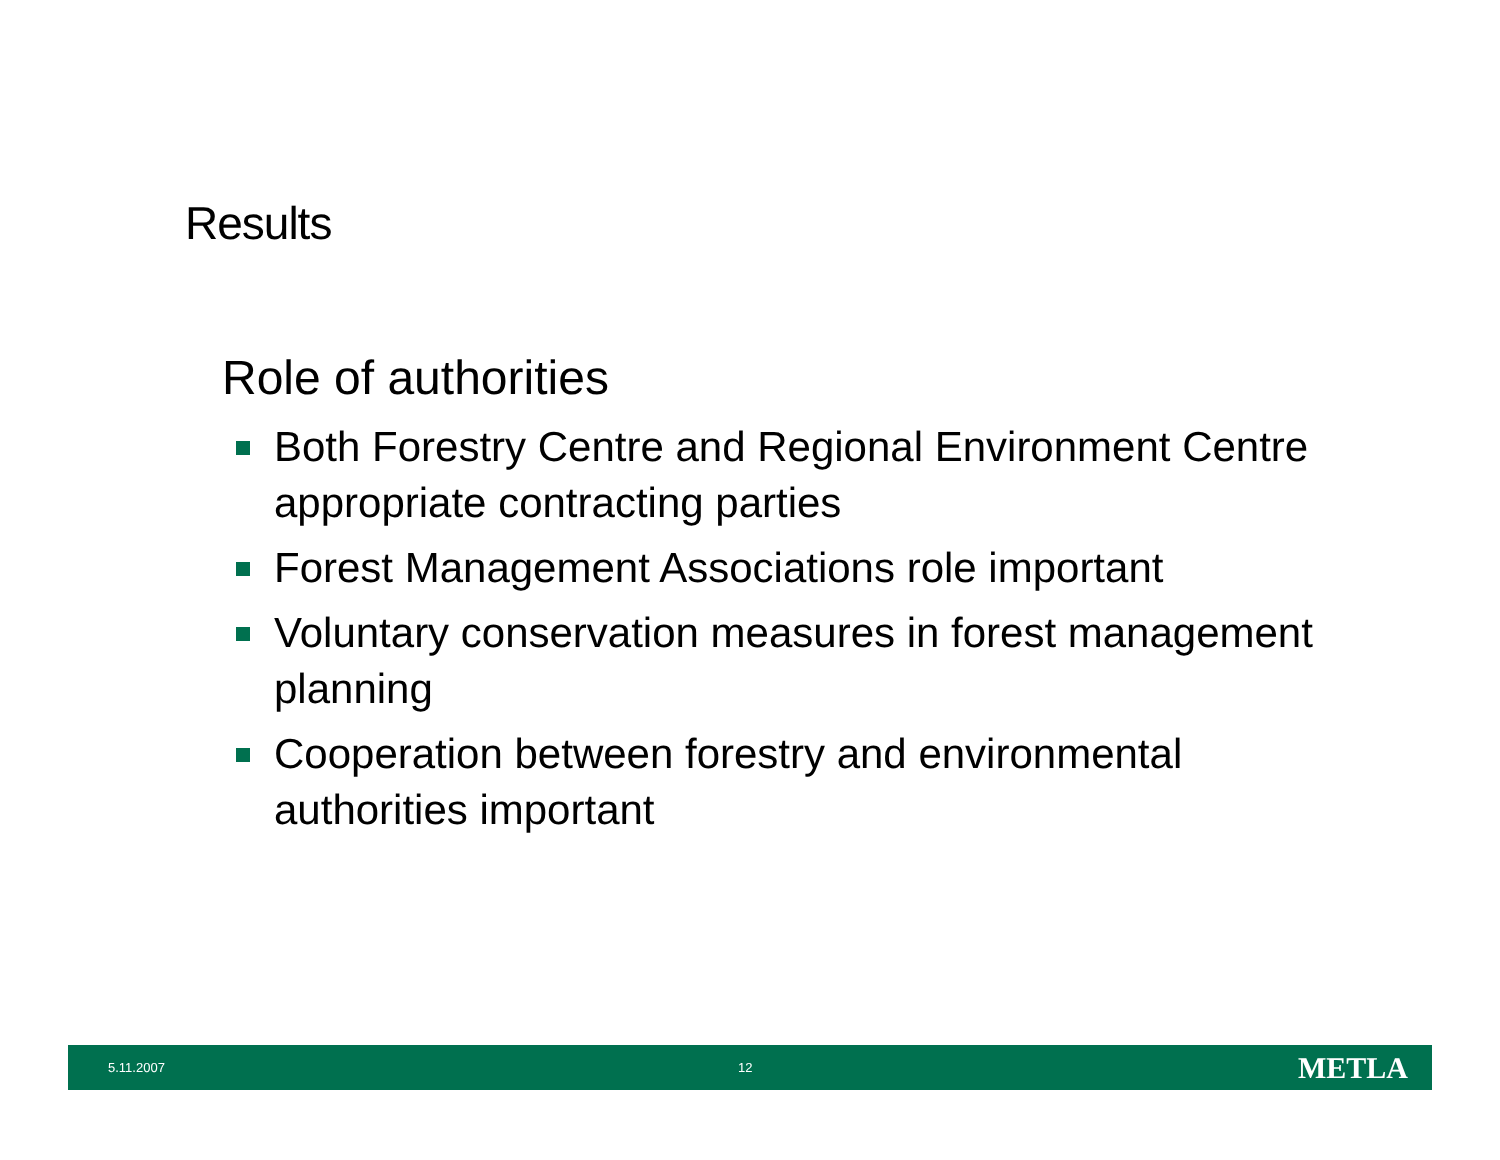Results
Role of authorities
Both Forestry Centre and Regional Environment Centre appropriate contracting parties
Forest Management Associations role important
Voluntary conservation measures in forest management planning
Cooperation between forestry and environmental authorities important
5.11.2007 12 METLA